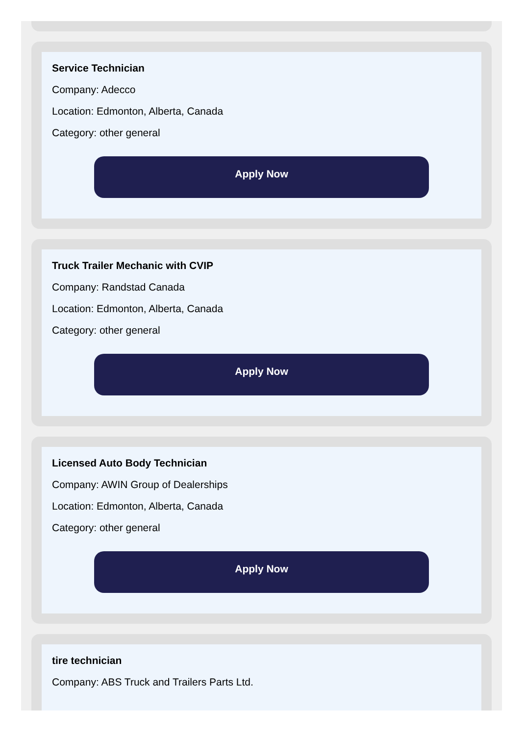Service Technician
Company: Adecco
Location: Edmonton, Alberta, Canada
Category: other general
Apply Now
Truck Trailer Mechanic with CVIP
Company: Randstad Canada
Location: Edmonton, Alberta, Canada
Category: other general
Apply Now
Licensed Auto Body Technician
Company: AWIN Group of Dealerships
Location: Edmonton, Alberta, Canada
Category: other general
Apply Now
tire technician
Company: ABS Truck and Trailers Parts Ltd.